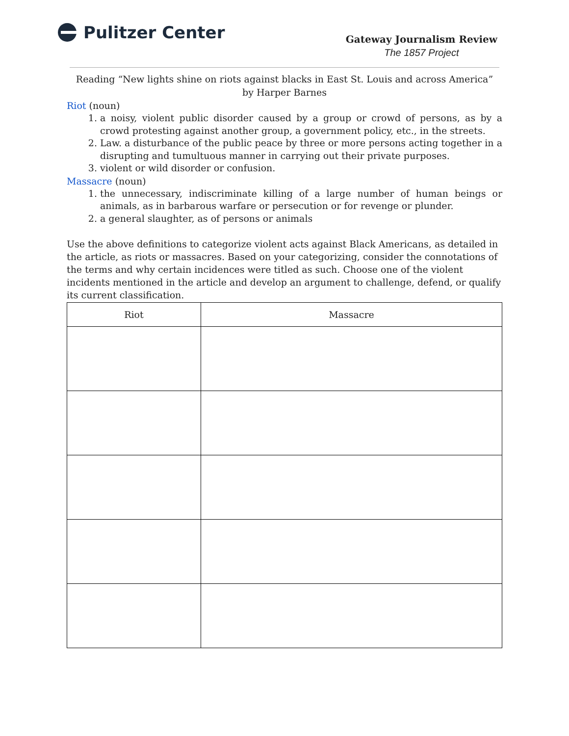Pulitzer Center
Gateway Journalism Review
The 1857 Project
Reading “New lights shine on riots against blacks in East St. Louis and across America”
by Harper Barnes
Riot (noun)
1. a noisy, violent public disorder caused by a group or crowd of persons, as by a crowd protesting against another group, a government policy, etc., in the streets.
2. Law. a disturbance of the public peace by three or more persons acting together in a disrupting and tumultuous manner in carrying out their private purposes.
3. violent or wild disorder or confusion.
Massacre (noun)
1. the unnecessary, indiscriminate killing of a large number of human beings or animals, as in barbarous warfare or persecution or for revenge or plunder.
2. a general slaughter, as of persons or animals
Use the above definitions to categorize violent acts against Black Americans, as detailed in the article, as riots or massacres. Based on your categorizing, consider the connotations of the terms and why certain incidences were titled as such. Choose one of the violent incidents mentioned in the article and develop an argument to challenge, defend, or qualify its current classification.
| Riot | Massacre |
| --- | --- |